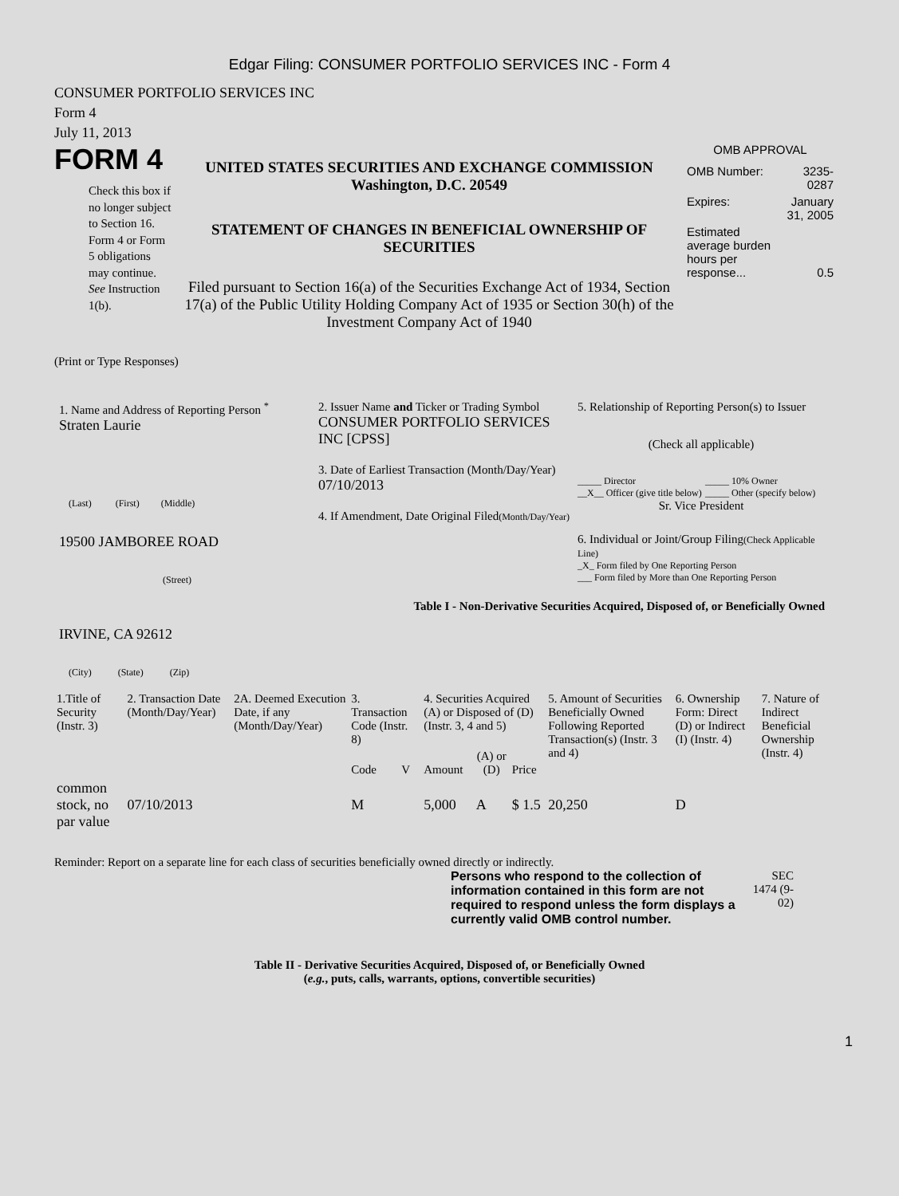Edgar Filing: CONSUMER PORTFOLIO SERVICES INC - Form 4
CONSUMER PORTFOLIO SERVICES INC
Form 4
July 11, 2013
FORM 4
Check this box if no longer subject to Section 16. Form 4 or Form 5 obligations may continue. See Instruction 1(b).
UNITED STATES SECURITIES AND EXCHANGE COMMISSION
Washington, D.C. 20549
STATEMENT OF CHANGES IN BENEFICIAL OWNERSHIP OF SECURITIES
Filed pursuant to Section 16(a) of the Securities Exchange Act of 1934, Section 17(a) of the Public Utility Holding Company Act of 1935 or Section 30(h) of the Investment Company Act of 1940
OMB APPROVAL
| OMB Number: | 3235-0287 |
| Expires: | January 31, 2005 |
| Estimated average burden hours per response... | 0.5 |
(Print or Type Responses)
1. Name and Address of Reporting Person <sup>*</sup>
Straten Laurie
(Last) (First) (Middle)
19500 JAMBOREE ROAD
(Street)
IRVINE, CA 92612
(City) (State) (Zip)
2. Issuer Name and Ticker or Trading Symbol
CONSUMER PORTFOLIO SERVICES INC [CPSS]
3. Date of Earliest Transaction (Month/Day/Year)
07/10/2013
4. If Amendment, Date Original Filed(Month/Day/Year)
5. Relationship of Reporting Person(s) to Issuer
(Check all applicable)
_____ Director
__X__ Officer (give title below)
_____ 10% Owner
_____ Other (specify below)
Sr. Vice President
6. Individual or Joint/Group Filing(Check Applicable Line)
_X_ Form filed by One Reporting Person
___ Form filed by More than One Reporting Person
Table I - Non-Derivative Securities Acquired, Disposed of, or Beneficially Owned
| 1.Title of Security (Instr. 3) | 2. Transaction Date (Month/Day/Year) | 2A. Deemed Execution Date, if any (Month/Day/Year) | 3. Transaction Code (Instr. 8) | | 4. Securities Acquired (A) or Disposed of (D) (Instr. 3, 4 and 5) | | | 5. Amount of Securities Beneficially Owned Following Reported Transaction(s) (Instr. 3 and 4) | 6. Ownership Form: Direct (D) or Indirect (I) (Instr. 4) | 7. Nature of Indirect Beneficial Ownership (Instr. 4) |
| --- | --- | --- | --- | --- | --- | --- | --- | --- | --- | --- |
| | | | Code | V | Amount | (A) or (D) | Price | | | |
| common stock, no par value | 07/10/2013 | | M | | 5,000 | A | $ 1.5 | 20,250 | D | |
Reminder: Report on a separate line for each class of securities beneficially owned directly or indirectly.
Persons who respond to the collection of information contained in this form are not required to respond unless the form displays a currently valid OMB control number.
SEC 1474 (9-02)
Table II - Derivative Securities Acquired, Disposed of, or Beneficially Owned
(e.g., puts, calls, warrants, options, convertible securities)
1